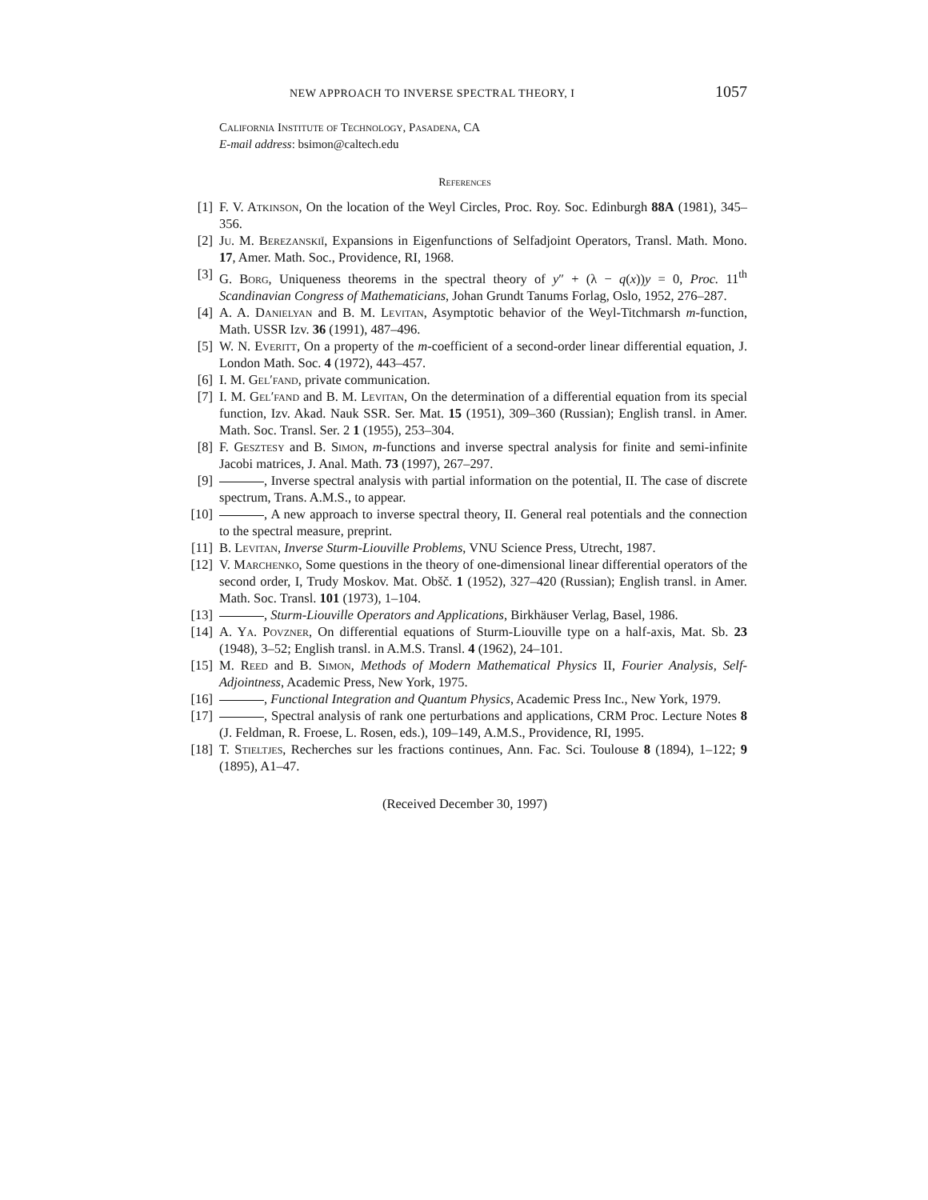NEW APPROACH TO INVERSE SPECTRAL THEORY, I 1057
California Institute of Technology, Pasadena, CA
E-mail address: bsimon@caltech.edu
References
[1] F. V. Atkinson, On the location of the Weyl Circles, Proc. Roy. Soc. Edinburgh 88A (1981), 345–356.
[2] Ju. M. Berezanskiĭ, Expansions in Eigenfunctions of Selfadjoint Operators, Transl. Math. Mono. 17, Amer. Math. Soc., Providence, RI, 1968.
[3] G. Borg, Uniqueness theorems in the spectral theory of y″ + (λ − q(x))y = 0, Proc. 11<sup>th</sup> Scandinavian Congress of Mathematicians, Johan Grundt Tanums Forlag, Oslo, 1952, 276–287.
[4] A. A. Danielyan and B. M. Levitan, Asymptotic behavior of the Weyl-Titchmarsh m-function, Math. USSR Izv. 36 (1991), 487–496.
[5] W. N. Everitt, On a property of the m-coefficient of a second-order linear differential equation, J. London Math. Soc. 4 (1972), 443–457.
[6] I. M. Gel′fand, private communication.
[7] I. M. Gel′fand and B. M. Levitan, On the determination of a differential equation from its special function, Izv. Akad. Nauk SSR. Ser. Mat. 15 (1951), 309–360 (Russian); English transl. in Amer. Math. Soc. Transl. Ser. 2 1 (1955), 253–304.
[8] F. Gesztesy and B. Simon, m-functions and inverse spectral analysis for finite and semi-infinite Jacobi matrices, J. Anal. Math. 73 (1997), 267–297.
[9] , Inverse spectral analysis with partial information on the potential, II. The case of discrete spectrum, Trans. A.M.S., to appear.
[10] , A new approach to inverse spectral theory, II. General real potentials and the connection to the spectral measure, preprint.
[11] B. Levitan, Inverse Sturm-Liouville Problems, VNU Science Press, Utrecht, 1987.
[12] V. Marchenko, Some questions in the theory of one-dimensional linear differential operators of the second order, I, Trudy Moskov. Mat. Obšč. 1 (1952), 327–420 (Russian); English transl. in Amer. Math. Soc. Transl. 101 (1973), 1–104.
[13] , Sturm-Liouville Operators and Applications, Birkhäuser Verlag, Basel, 1986.
[14] A. Ya. Povzner, On differential equations of Sturm-Liouville type on a half-axis, Mat. Sb. 23 (1948), 3–52; English transl. in A.M.S. Transl. 4 (1962), 24–101.
[15] M. Reed and B. Simon, Methods of Modern Mathematical Physics II, Fourier Analysis, Self-Adjointness, Academic Press, New York, 1975.
[16] , Functional Integration and Quantum Physics, Academic Press Inc., New York, 1979.
[17] , Spectral analysis of rank one perturbations and applications, CRM Proc. Lecture Notes 8 (J. Feldman, R. Froese, L. Rosen, eds.), 109–149, A.M.S., Providence, RI, 1995.
[18] T. Stieltjes, Recherches sur les fractions continues, Ann. Fac. Sci. Toulouse 8 (1894), 1–122; 9 (1895), A1–47.
(Received December 30, 1997)